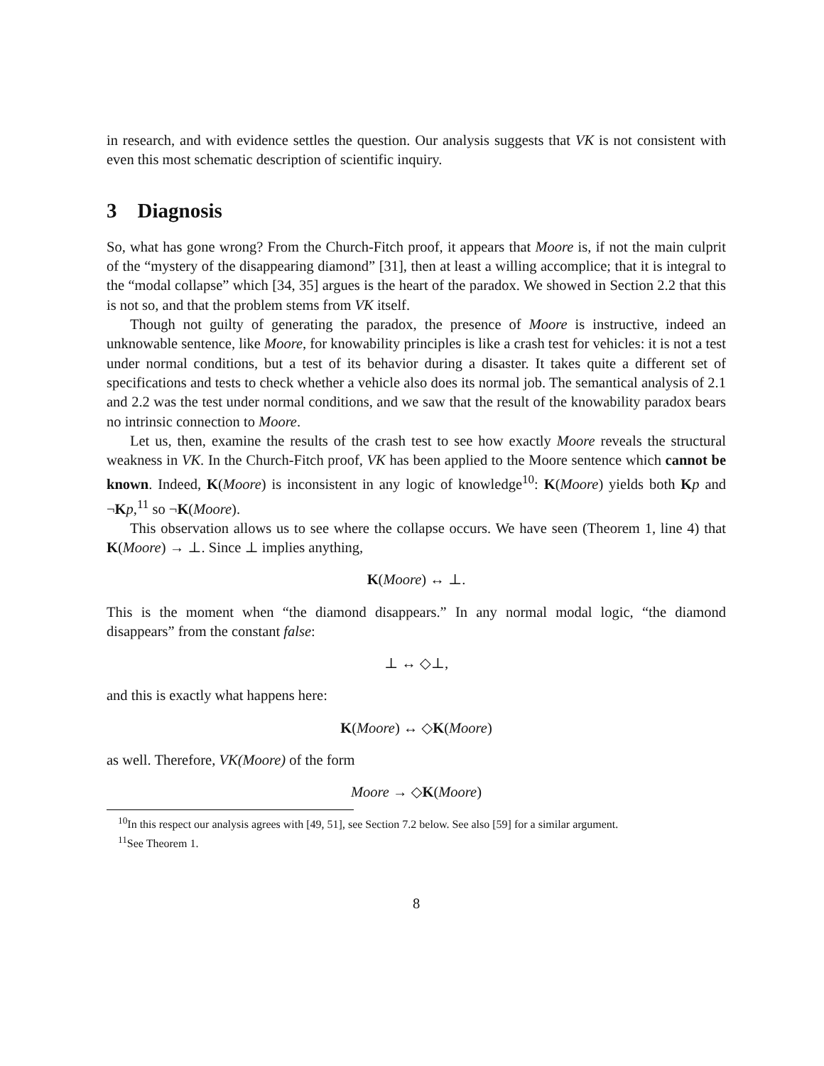in research, and with evidence settles the question. Our analysis suggests that VK is not consistent with even this most schematic description of scientific inquiry.
3 Diagnosis
So, what has gone wrong? From the Church-Fitch proof, it appears that Moore is, if not the main culprit of the “mystery of the disappearing diamond” [31], then at least a willing accomplice; that it is integral to the “modal collapse” which [34, 35] argues is the heart of the paradox. We showed in Section 2.2 that this is not so, and that the problem stems from VK itself.
Though not guilty of generating the paradox, the presence of Moore is instructive, indeed an unknowable sentence, like Moore, for knowability principles is like a crash test for vehicles: it is not a test under normal conditions, but a test of its behavior during a disaster. It takes quite a different set of specifications and tests to check whether a vehicle also does its normal job. The semantical analysis of 2.1 and 2.2 was the test under normal conditions, and we saw that the result of the knowability paradox bears no intrinsic connection to Moore.
Let us, then, examine the results of the crash test to see how exactly Moore reveals the structural weakness in VK. In the Church-Fitch proof, VK has been applied to the Moore sentence which cannot be known. Indeed, K(Moore) is inconsistent in any logic of knowledge<sup>10</sup>: K(Moore) yields both Kp and ¬Kp,<sup>11</sup> so ¬K(Moore).
This observation allows us to see where the collapse occurs. We have seen (Theorem 1, line 4) that K(Moore) → ⊥. Since ⊥ implies anything,
K(Moore) ↔ ⊥.
This is the moment when “the diamond disappears.” In any normal modal logic, “the diamond disappears” from the constant false:
⊥ ↔ ◇⊥,
and this is exactly what happens here:
K(Moore) ↔ ◇K(Moore)
as well. Therefore, VK(Moore) of the form
Moore → ◇K(Moore)
<sup>10</sup> In this respect our analysis agrees with [49, 51], see Section 7.2 below. See also [59] for a similar argument.
<sup>11</sup> See Theorem 1.
8